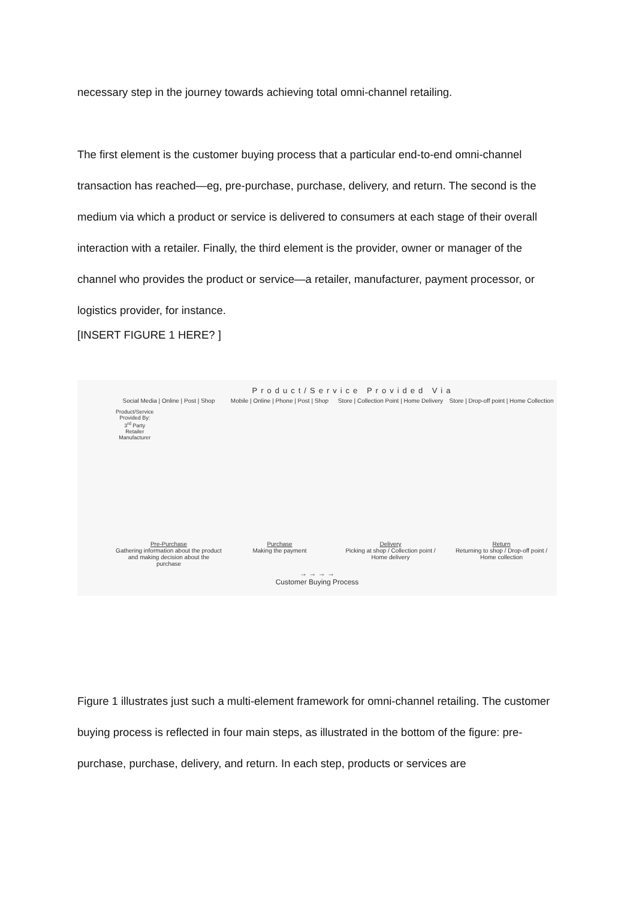necessary step in the journey towards achieving total omni-channel retailing.
The first element is the customer buying process that a particular end-to-end omni-channel transaction has reached—eg, pre-purchase, purchase, delivery, and return. The second is the medium via which a product or service is delivered to consumers at each stage of their overall interaction with a retailer. Finally, the third element is the provider, owner or manager of the channel who provides the product or service—a retailer, manufacturer, payment processor, or logistics provider, for instance.
[INSERT FIGURE 1 HERE? ]
Product/Service Provided Via
Social Media | Online | Post | Shop
Mobile | Online | Phone | Post | Shop
Store | Collection Point | Home Delivery
Store | Drop-off point | Home Collection
Product/Service Provided By: 3<sup>rd</sup> Party Retailer Manufacturer
Pre-Purchase
Gathering information about the product and making decision about the purchase
Purchase
Making the payment
Delivery
Picking at shop / Collection point / Home delivery
Return
Returning to shop / Drop-off point / Home collection
→ → → →
Customer Buying Process
Figure 1 illustrates just such a multi-element framework for omni-channel retailing. The customer buying process is reflected in four main steps, as illustrated in the bottom of the figure: pre-purchase, purchase, delivery, and return. In each step, products or services are